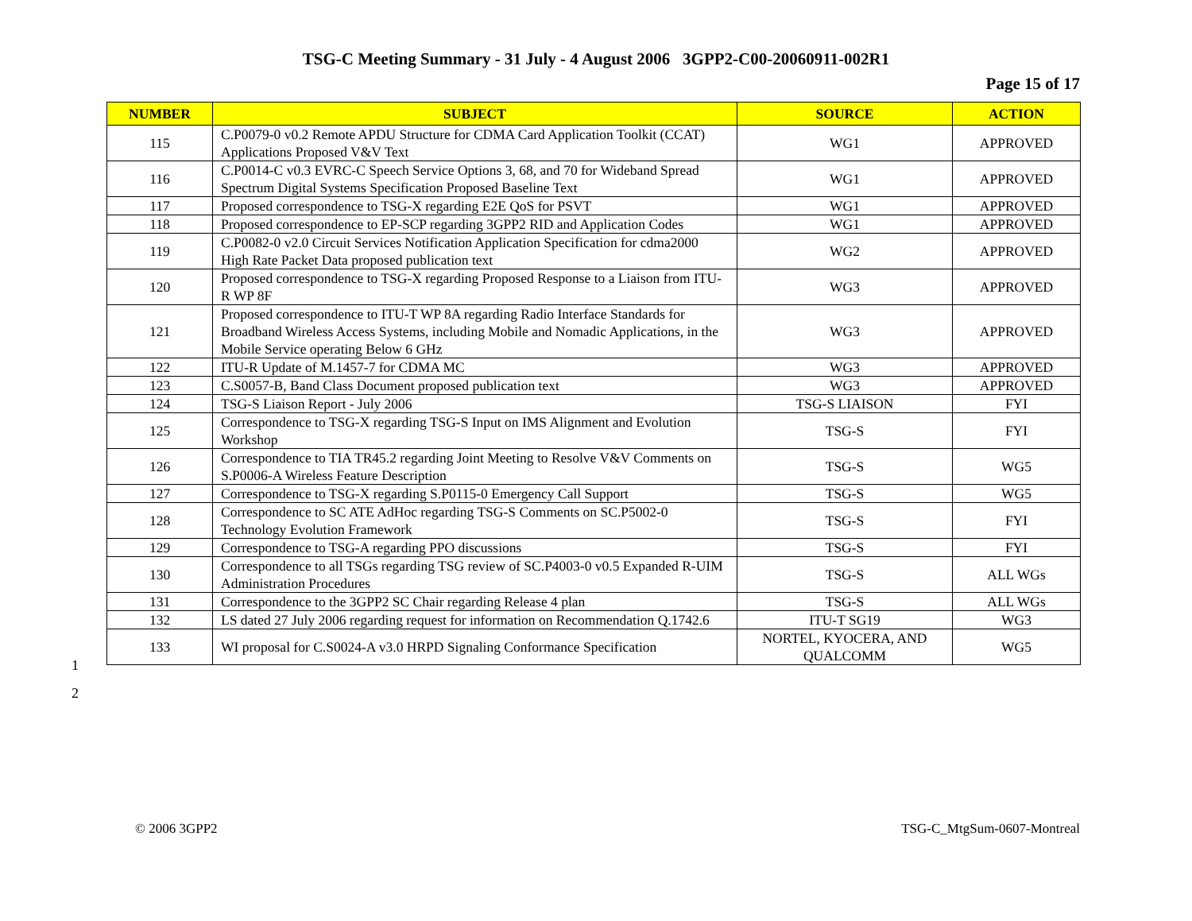TSG-C Meeting Summary - 31 July - 4 August 2006 3GPP2-C00-20060911-002R1
Page 15 of 17
| NUMBER | SUBJECT | SOURCE | ACTION |
| --- | --- | --- | --- |
| 115 | C.P0079-0 v0.2 Remote APDU Structure for CDMA Card Application Toolkit (CCAT) Applications Proposed V&V Text | WG1 | APPROVED |
| 116 | C.P0014-C v0.3 EVRC-C Speech Service Options 3, 68, and 70 for Wideband Spread Spectrum Digital Systems Specification Proposed Baseline Text | WG1 | APPROVED |
| 117 | Proposed correspondence to TSG-X regarding E2E QoS for PSVT | WG1 | APPROVED |
| 118 | Proposed correspondence to EP-SCP regarding 3GPP2 RID and Application Codes | WG1 | APPROVED |
| 119 | C.P0082-0 v2.0 Circuit Services Notification Application Specification for cdma2000 High Rate Packet Data proposed publication text | WG2 | APPROVED |
| 120 | Proposed correspondence to TSG-X regarding Proposed Response to a Liaison from ITU-R WP 8F | WG3 | APPROVED |
| 121 | Proposed correspondence to ITU-T WP 8A regarding Radio Interface Standards for Broadband Wireless Access Systems, including Mobile and Nomadic Applications, in the Mobile Service operating Below 6 GHz | WG3 | APPROVED |
| 122 | ITU-R Update of M.1457-7 for CDMA MC | WG3 | APPROVED |
| 123 | C.S0057-B, Band Class Document proposed publication text | WG3 | APPROVED |
| 124 | TSG-S Liaison Report - July 2006 | TSG-S LIAISON | FYI |
| 125 | Correspondence to TSG-X regarding TSG-S Input on IMS Alignment and Evolution Workshop | TSG-S | FYI |
| 126 | Correspondence to TIA TR45.2 regarding Joint Meeting to Resolve V&V Comments on S.P0006-A Wireless Feature Description | TSG-S | WG5 |
| 127 | Correspondence to TSG-X regarding S.P0115-0 Emergency Call Support | TSG-S | WG5 |
| 128 | Correspondence to SC ATE AdHoc regarding TSG-S Comments on SC.P5002-0 Technology Evolution Framework | TSG-S | FYI |
| 129 | Correspondence to TSG-A regarding PPO discussions | TSG-S | FYI |
| 130 | Correspondence to all TSGs regarding TSG review of SC.P4003-0 v0.5 Expanded R-UIM Administration Procedures | TSG-S | ALL WGs |
| 131 | Correspondence to the 3GPP2 SC Chair regarding Release 4 plan | TSG-S | ALL WGs |
| 132 | LS dated 27 July 2006 regarding request for information on Recommendation Q.1742.6 | ITU-T SG19 | WG3 |
| 133 | WI proposal for C.S0024-A v3.0 HRPD Signaling Conformance Specification | NORTEL, KYOCERA, AND QUALCOMM | WG5 |
1
2
© 2006 3GPP2 TSG-C_MtgSum-0607-Montreal